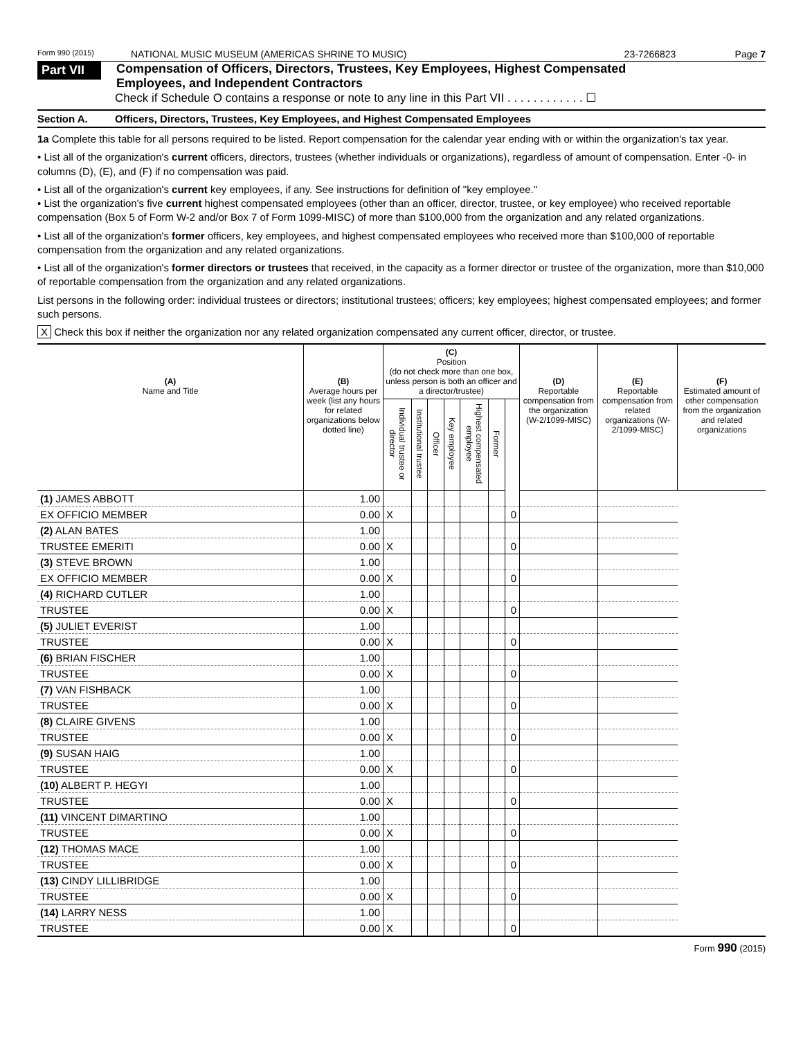Form 990 (2015) NATIONAL MUSIC MUSEUM (AMERICAS SHRINE TO MUSIC) 23-7266823 Page 7
Part VII Compensation of Officers, Directors, Trustees, Key Employees, Highest Compensated
Employees, and Independent Contractors
Check if Schedule O contains a response or note to any line in this Part VII . . . . . . . . . . . . ☐
Section A. Officers, Directors, Trustees, Key Employees, and Highest Compensated Employees
1a Complete this table for all persons required to be listed. Report compensation for the calendar year ending with or within the organization's tax year.
• List all of the organization's current officers, directors, trustees (whether individuals or organizations), regardless of amount of compensation. Enter -0- in columns (D), (E), and (F) if no compensation was paid.
• List all of the organization's current key employees, if any. See instructions for definition of "key employee."
• List the organization's five current highest compensated employees (other than an officer, director, trustee, or key employee) who received reportable compensation (Box 5 of Form W-2 and/or Box 7 of Form 1099-MISC) of more than $100,000 from the organization and any related organizations.
• List all of the organization's former officers, key employees, and highest compensated employees who received more than $100,000 of reportable compensation from the organization and any related organizations.
• List all of the organization's former directors or trustees that received, in the capacity as a former director or trustee of the organization, more than $10,000 of reportable compensation from the organization and any related organizations.
List persons in the following order: individual trustees or directors; institutional trustees; officers; key employees; highest compensated employees; and former such persons.
X Check this box if neither the organization nor any related organization compensated any current officer, director, or trustee.
| (A) Name and Title | (B) Average hours per week (list any hours for related organizations below dotted line) | (C) Position (do not check more than one box, unless person is both an officer and a director/trustee) | | | | | | | (D) Reportable compensation from the organization (W-2/1099-MISC) | (E) Reportable compensation from related organizations (W-2/1099-MISC) | (F) Estimated amount of other compensation from the organization and related organizations |
| --- | --- | --- | --- | --- | --- | --- | --- | --- | --- | --- | --- |
| | | Individual trustee or director | Institutional trustee | Officer | Key employee | Highest compensated employee | Former | | | | |
| (1) JAMES ABBOTT | 1.00 | | | | | | | | | | |
| EX OFFICIO MEMBER | 0.00 | X | | | | | | 0 | | | |
| (2) ALAN BATES | 1.00 | | | | | | | | | | |
| TRUSTEE EMERITI | 0.00 | X | | | | | | 0 | | | |
| (3) STEVE BROWN | 1.00 | | | | | | | | | | |
| EX OFFICIO MEMBER | 0.00 | X | | | | | | 0 | | | |
| (4) RICHARD CUTLER | 1.00 | | | | | | | | | | |
| TRUSTEE | 0.00 | X | | | | | | 0 | | | |
| (5) JULIET EVERIST | 1.00 | | | | | | | | | | |
| TRUSTEE | 0.00 | X | | | | | | 0 | | | |
| (6) BRIAN FISCHER | 1.00 | | | | | | | | | | |
| TRUSTEE | 0.00 | X | | | | | | 0 | | | |
| (7) VAN FISHBACK | 1.00 | | | | | | | | | | |
| TRUSTEE | 0.00 | X | | | | | | 0 | | | |
| (8) CLAIRE GIVENS | 1.00 | | | | | | | | | | |
| TRUSTEE | 0.00 | X | | | | | | 0 | | | |
| (9) SUSAN HAIG | 1.00 | | | | | | | | | | |
| TRUSTEE | 0.00 | X | | | | | | 0 | | | |
| (10) ALBERT P. HEGYI | 1.00 | | | | | | | | | | |
| TRUSTEE | 0.00 | X | | | | | | 0 | | | |
| (11) VINCENT DIMARTINO | 1.00 | | | | | | | | | | |
| TRUSTEE | 0.00 | X | | | | | | 0 | | | |
| (12) THOMAS MACE | 1.00 | | | | | | | | | | |
| TRUSTEE | 0.00 | X | | | | | | 0 | | | |
| (13) CINDY LILLIBRIDGE | 1.00 | | | | | | | | | | |
| TRUSTEE | 0.00 | X | | | | | | 0 | | | |
| (14) LARRY NESS | 1.00 | | | | | | | | | | |
| TRUSTEE | 0.00 | X | | | | | | 0 | | | |
Form 990 (2015)